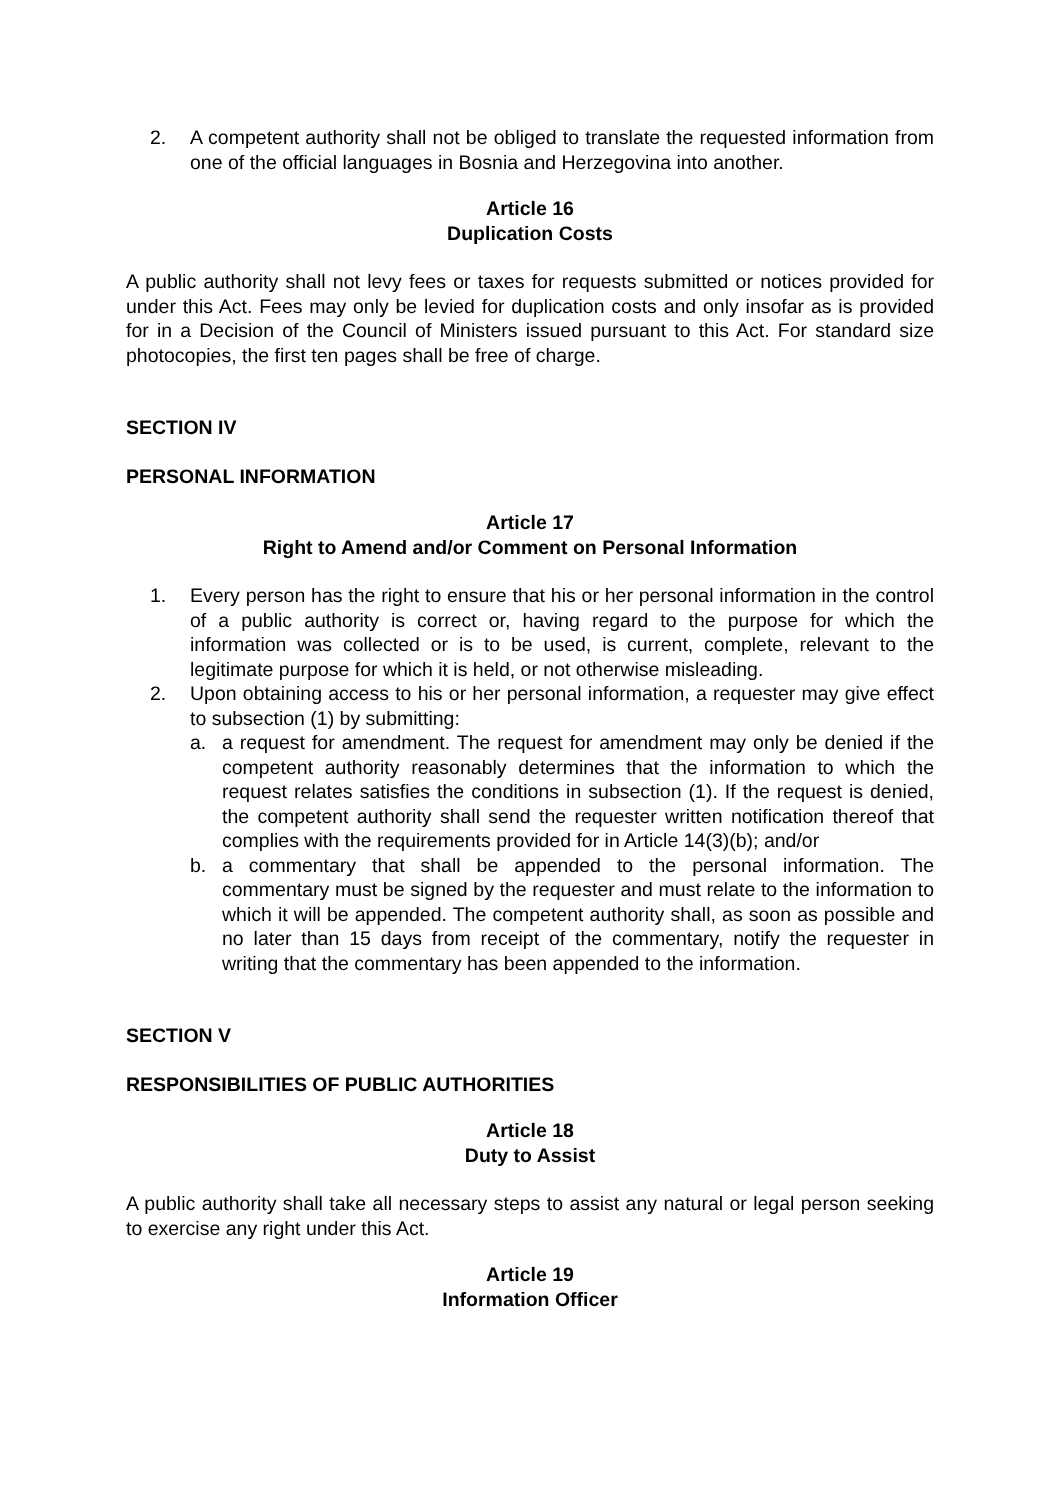2. A competent authority shall not be obliged to translate the requested information from one of the official languages in Bosnia and Herzegovina into another.
Article 16
Duplication Costs
A public authority shall not levy fees or taxes for requests submitted or notices provided for under this Act. Fees may only be levied for duplication costs and only insofar as is provided for in a Decision of the Council of Ministers issued pursuant to this Act. For standard size photocopies, the first ten pages shall be free of charge.
SECTION IV
PERSONAL INFORMATION
Article 17
Right to Amend and/or Comment on Personal Information
1. Every person has the right to ensure that his or her personal information in the control of a public authority is correct or, having regard to the purpose for which the information was collected or is to be used, is current, complete, relevant to the legitimate purpose for which it is held, or not otherwise misleading.
2. Upon obtaining access to his or her personal information, a requester may give effect to subsection (1) by submitting:
a. a request for amendment. The request for amendment may only be denied if the competent authority reasonably determines that the information to which the request relates satisfies the conditions in subsection (1). If the request is denied, the competent authority shall send the requester written notification thereof that complies with the requirements provided for in Article 14(3)(b); and/or
b. a commentary that shall be appended to the personal information. The commentary must be signed by the requester and must relate to the information to which it will be appended. The competent authority shall, as soon as possible and no later than 15 days from receipt of the commentary, notify the requester in writing that the commentary has been appended to the information.
SECTION V
RESPONSIBILITIES OF PUBLIC AUTHORITIES
Article 18
Duty to Assist
A public authority shall take all necessary steps to assist any natural or legal person seeking to exercise any right under this Act.
Article 19
Information Officer